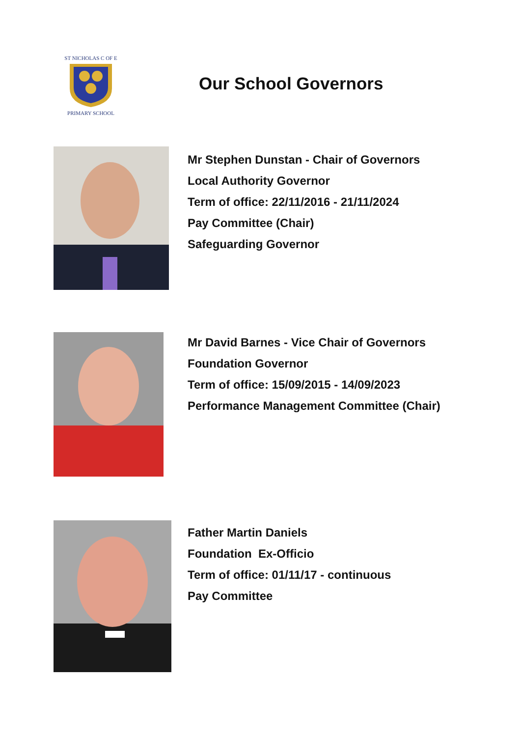ST NICHOLAS C OF E
PRIMARY SCHOOL
Our School Governors
Mr Stephen Dunstan - Chair of Governors
Local Authority Governor
Term of office: 22/11/2016 - 21/11/2024
Pay Committee (Chair)
Safeguarding Governor
Mr David Barnes - Vice Chair of Governors
Foundation Governor
Term of office: 15/09/2015 - 14/09/2023
Performance Management Committee (Chair)
Father Martin Daniels
Foundation Ex-Officio
Term of office: 01/11/17 - continuous
Pay Committee